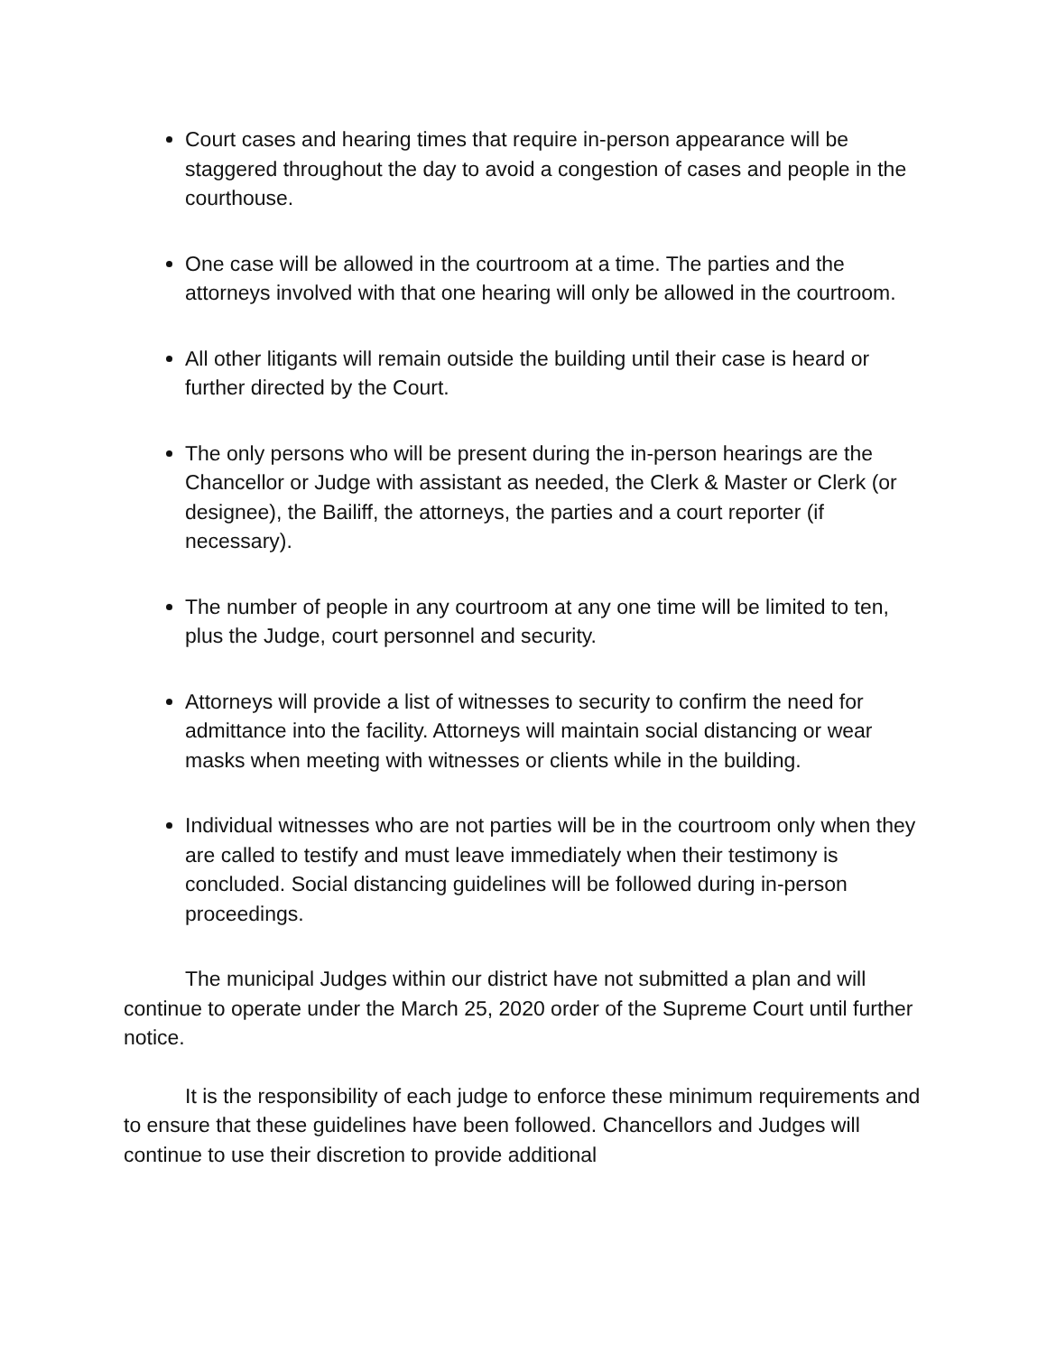Court cases and hearing times that require in-person appearance will be staggered throughout the day to avoid a congestion of cases and people in the courthouse.
One case will be allowed in the courtroom at a time. The parties and the attorneys involved with that one hearing will only be allowed in the courtroom.
All other litigants will remain outside the building until their case is heard or further directed by the Court.
The only persons who will be present during the in-person hearings are the Chancellor or Judge with assistant as needed, the Clerk & Master or Clerk (or designee), the Bailiff, the attorneys, the parties and a court reporter (if necessary).
The number of people in any courtroom at any one time will be limited to ten, plus the Judge, court personnel and security.
Attorneys will provide a list of witnesses to security to confirm the need for admittance into the facility. Attorneys will maintain social distancing or wear masks when meeting with witnesses or clients while in the building.
Individual witnesses who are not parties will be in the courtroom only when they are called to testify and must leave immediately when their testimony is concluded. Social distancing guidelines will be followed during in-person proceedings.
The municipal Judges within our district have not submitted a plan and will continue to operate under the March 25, 2020 order of the Supreme Court until further notice.
It is the responsibility of each judge to enforce these minimum requirements and to ensure that these guidelines have been followed. Chancellors and Judges will continue to use their discretion to provide additional